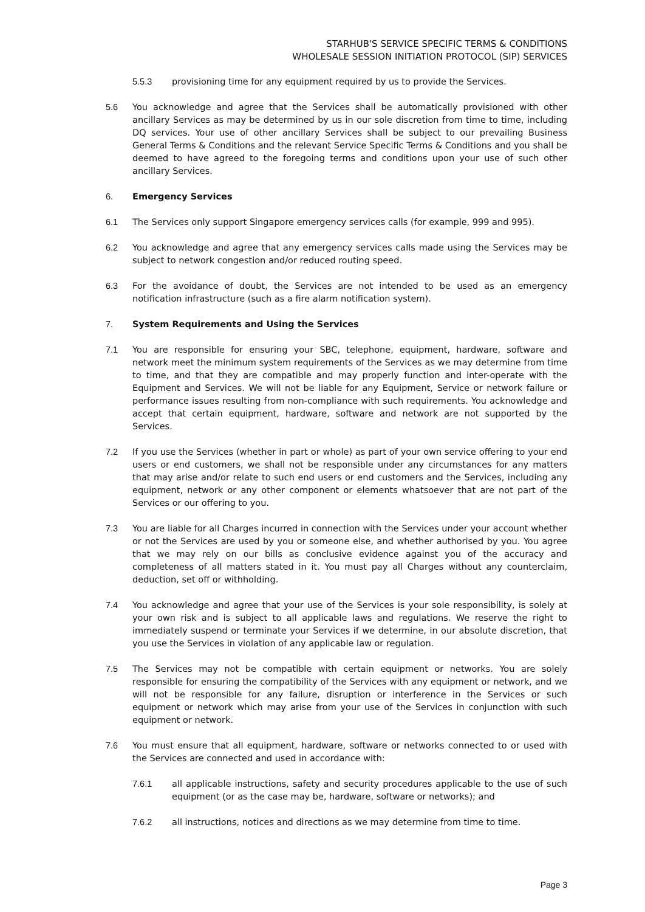STARHUB'S SERVICE SPECIFIC TERMS & CONDITIONS
WHOLESALE SESSION INITIATION PROTOCOL (SIP) SERVICES
5.5.3 provisioning time for any equipment required by us to provide the Services.
5.6 You acknowledge and agree that the Services shall be automatically provisioned with other ancillary Services as may be determined by us in our sole discretion from time to time, including DQ services. Your use of other ancillary Services shall be subject to our prevailing Business General Terms & Conditions and the relevant Service Specific Terms & Conditions and you shall be deemed to have agreed to the foregoing terms and conditions upon your use of such other ancillary Services.
6. Emergency Services
6.1 The Services only support Singapore emergency services calls (for example, 999 and 995).
6.2 You acknowledge and agree that any emergency services calls made using the Services may be subject to network congestion and/or reduced routing speed.
6.3 For the avoidance of doubt, the Services are not intended to be used as an emergency notification infrastructure (such as a fire alarm notification system).
7. System Requirements and Using the Services
7.1 You are responsible for ensuring your SBC, telephone, equipment, hardware, software and network meet the minimum system requirements of the Services as we may determine from time to time, and that they are compatible and may properly function and inter-operate with the Equipment and Services. We will not be liable for any Equipment, Service or network failure or performance issues resulting from non-compliance with such requirements. You acknowledge and accept that certain equipment, hardware, software and network are not supported by the Services.
7.2 If you use the Services (whether in part or whole) as part of your own service offering to your end users or end customers, we shall not be responsible under any circumstances for any matters that may arise and/or relate to such end users or end customers and the Services, including any equipment, network or any other component or elements whatsoever that are not part of the Services or our offering to you.
7.3 You are liable for all Charges incurred in connection with the Services under your account whether or not the Services are used by you or someone else, and whether authorised by you. You agree that we may rely on our bills as conclusive evidence against you of the accuracy and completeness of all matters stated in it. You must pay all Charges without any counterclaim, deduction, set off or withholding.
7.4 You acknowledge and agree that your use of the Services is your sole responsibility, is solely at your own risk and is subject to all applicable laws and regulations. We reserve the right to immediately suspend or terminate your Services if we determine, in our absolute discretion, that you use the Services in violation of any applicable law or regulation.
7.5 The Services may not be compatible with certain equipment or networks. You are solely responsible for ensuring the compatibility of the Services with any equipment or network, and we will not be responsible for any failure, disruption or interference in the Services or such equipment or network which may arise from your use of the Services in conjunction with such equipment or network.
7.6 You must ensure that all equipment, hardware, software or networks connected to or used with the Services are connected and used in accordance with:
7.6.1 all applicable instructions, safety and security procedures applicable to the use of such equipment (or as the case may be, hardware, software or networks); and
7.6.2 all instructions, notices and directions as we may determine from time to time.
Page 3